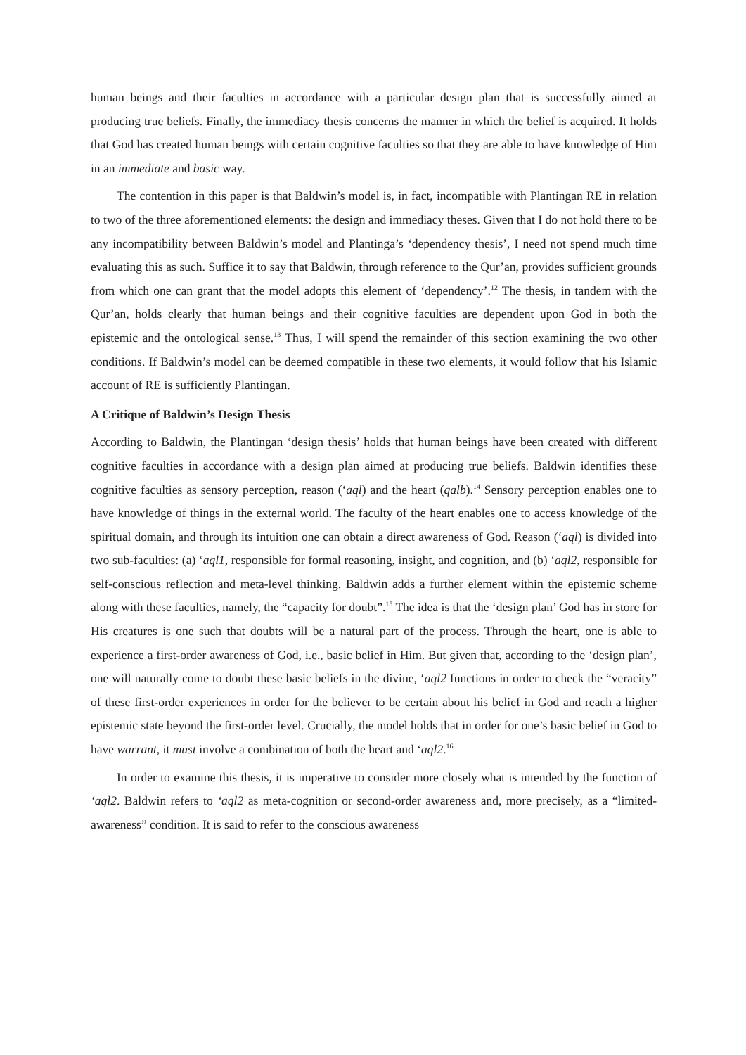human beings and their faculties in accordance with a particular design plan that is successfully aimed at producing true beliefs. Finally, the immediacy thesis concerns the manner in which the belief is acquired. It holds that God has created human beings with certain cognitive faculties so that they are able to have knowledge of Him in an immediate and basic way.
The contention in this paper is that Baldwin’s model is, in fact, incompatible with Plantingan RE in relation to two of the three aforementioned elements: the design and immediacy theses. Given that I do not hold there to be any incompatibility between Baldwin’s model and Plantinga’s ‘dependency thesis’, I need not spend much time evaluating this as such. Suffice it to say that Baldwin, through reference to the Qur’an, provides sufficient grounds from which one can grant that the model adopts this element of ‘dependency’.<sup>12</sup> The thesis, in tandem with the Qur’an, holds clearly that human beings and their cognitive faculties are dependent upon God in both the epistemic and the ontological sense.<sup>13</sup> Thus, I will spend the remainder of this section examining the two other conditions. If Baldwin’s model can be deemed compatible in these two elements, it would follow that his Islamic account of RE is sufficiently Plantingan.
A Critique of Baldwin’s Design Thesis
According to Baldwin, the Plantingan ‘design thesis’ holds that human beings have been created with different cognitive faculties in accordance with a design plan aimed at producing true beliefs. Baldwin identifies these cognitive faculties as sensory perception, reason (‘aql) and the heart (qalb).<sup>14</sup> Sensory perception enables one to have knowledge of things in the external world. The faculty of the heart enables one to access knowledge of the spiritual domain, and through its intuition one can obtain a direct awareness of God. Reason (‘aql) is divided into two sub-faculties: (a) ‘aql1, responsible for formal reasoning, insight, and cognition, and (b) ‘aql2, responsible for self-conscious reflection and meta-level thinking. Baldwin adds a further element within the epistemic scheme along with these faculties, namely, the “capacity for doubt”.<sup>15</sup> The idea is that the ‘design plan’ God has in store for His creatures is one such that doubts will be a natural part of the process. Through the heart, one is able to experience a first-order awareness of God, i.e., basic belief in Him. But given that, according to the ‘design plan’, one will naturally come to doubt these basic beliefs in the divine, ‘aql2 functions in order to check the “veracity” of these first-order experiences in order for the believer to be certain about his belief in God and reach a higher epistemic state beyond the first-order level. Crucially, the model holds that in order for one’s basic belief in God to have warrant, it must involve a combination of both the heart and ‘aql2.<sup>16</sup>
In order to examine this thesis, it is imperative to consider more closely what is intended by the function of ‘aql2. Baldwin refers to ‘aql2 as meta-cognition or second-order awareness and, more precisely, as a “limited-awareness” condition. It is said to refer to the conscious awareness